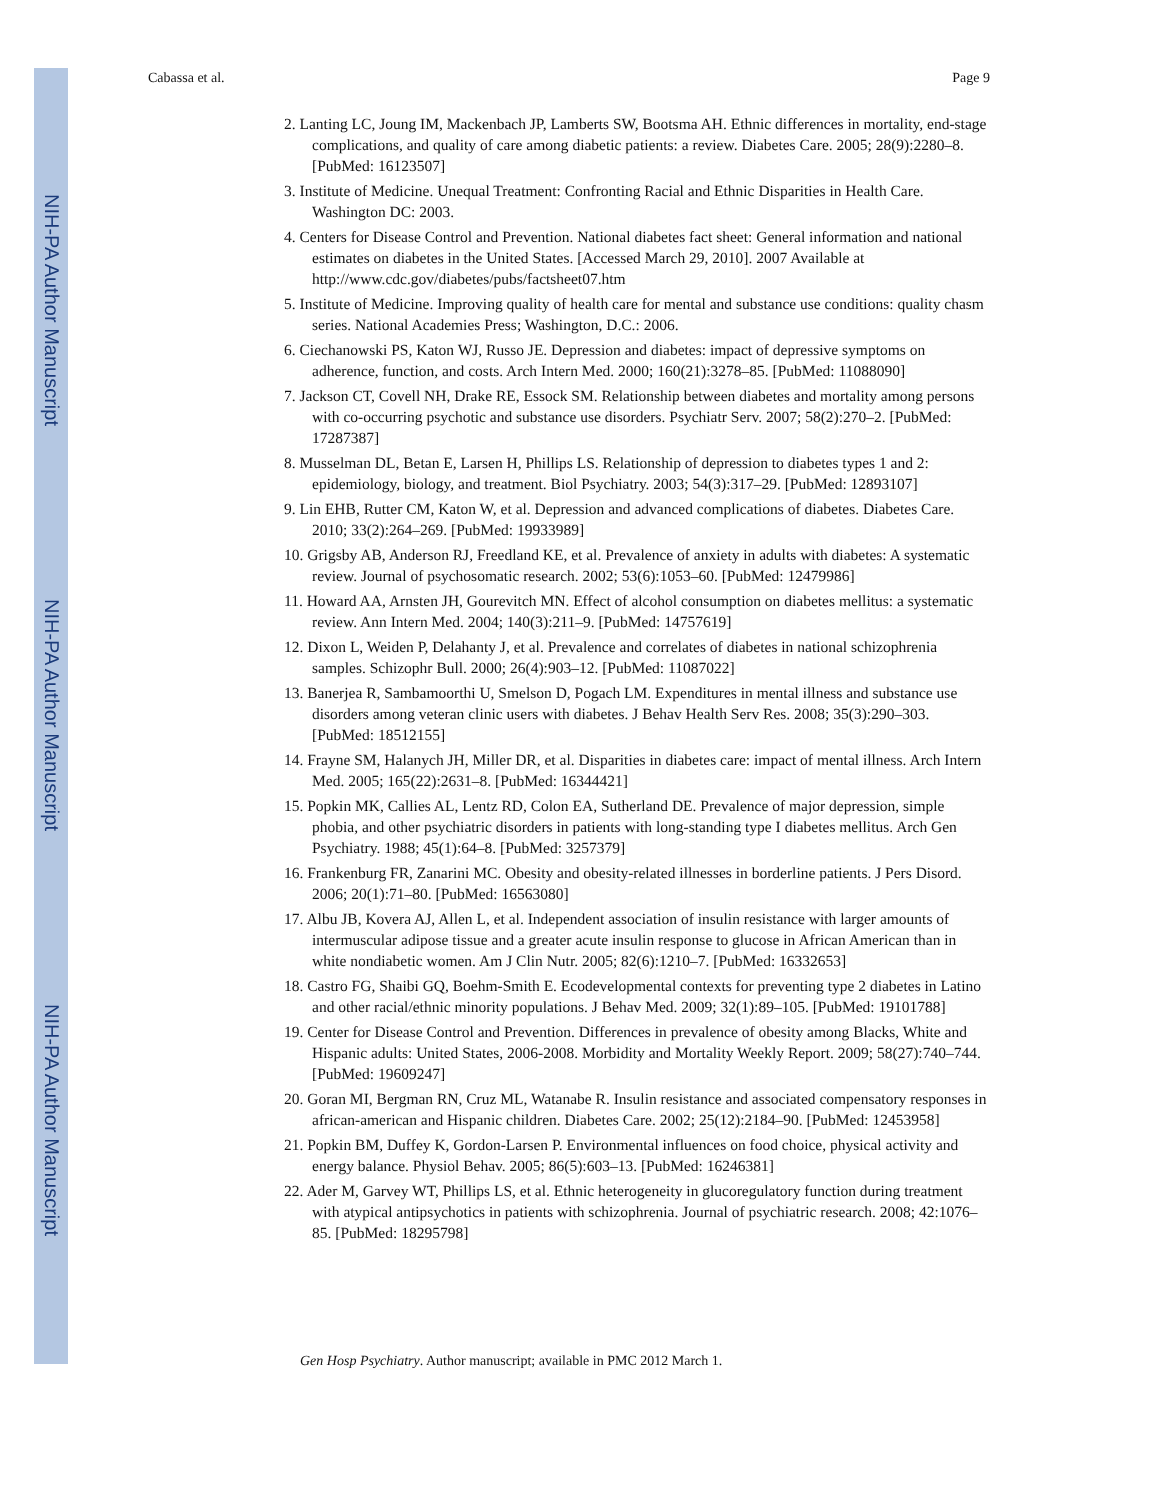NIH-PA Author Manuscript
NIH-PA Author Manuscript
NIH-PA Author Manuscript
Cabassa et al. Page 9
2. Lanting LC, Joung IM, Mackenbach JP, Lamberts SW, Bootsma AH. Ethnic differences in mortality, end-stage complications, and quality of care among diabetic patients: a review. Diabetes Care. 2005; 28(9):2280–8. [PubMed: 16123507]
3. Institute of Medicine. Unequal Treatment: Confronting Racial and Ethnic Disparities in Health Care. Washington DC: 2003.
4. Centers for Disease Control and Prevention. National diabetes fact sheet: General information and national estimates on diabetes in the United States. [Accessed March 29, 2010]. 2007 Available at http://www.cdc.gov/diabetes/pubs/factsheet07.htm
5. Institute of Medicine. Improving quality of health care for mental and substance use conditions: quality chasm series. National Academies Press; Washington, D.C.: 2006.
6. Ciechanowski PS, Katon WJ, Russo JE. Depression and diabetes: impact of depressive symptoms on adherence, function, and costs. Arch Intern Med. 2000; 160(21):3278–85. [PubMed: 11088090]
7. Jackson CT, Covell NH, Drake RE, Essock SM. Relationship between diabetes and mortality among persons with co-occurring psychotic and substance use disorders. Psychiatr Serv. 2007; 58(2):270–2. [PubMed: 17287387]
8. Musselman DL, Betan E, Larsen H, Phillips LS. Relationship of depression to diabetes types 1 and 2: epidemiology, biology, and treatment. Biol Psychiatry. 2003; 54(3):317–29. [PubMed: 12893107]
9. Lin EHB, Rutter CM, Katon W, et al. Depression and advanced complications of diabetes. Diabetes Care. 2010; 33(2):264–269. [PubMed: 19933989]
10. Grigsby AB, Anderson RJ, Freedland KE, et al. Prevalence of anxiety in adults with diabetes: A systematic review. Journal of psychosomatic research. 2002; 53(6):1053–60. [PubMed: 12479986]
11. Howard AA, Arnsten JH, Gourevitch MN. Effect of alcohol consumption on diabetes mellitus: a systematic review. Ann Intern Med. 2004; 140(3):211–9. [PubMed: 14757619]
12. Dixon L, Weiden P, Delahanty J, et al. Prevalence and correlates of diabetes in national schizophrenia samples. Schizophr Bull. 2000; 26(4):903–12. [PubMed: 11087022]
13. Banerjea R, Sambamoorthi U, Smelson D, Pogach LM. Expenditures in mental illness and substance use disorders among veteran clinic users with diabetes. J Behav Health Serv Res. 2008; 35(3):290–303. [PubMed: 18512155]
14. Frayne SM, Halanych JH, Miller DR, et al. Disparities in diabetes care: impact of mental illness. Arch Intern Med. 2005; 165(22):2631–8. [PubMed: 16344421]
15. Popkin MK, Callies AL, Lentz RD, Colon EA, Sutherland DE. Prevalence of major depression, simple phobia, and other psychiatric disorders in patients with long-standing type I diabetes mellitus. Arch Gen Psychiatry. 1988; 45(1):64–8. [PubMed: 3257379]
16. Frankenburg FR, Zanarini MC. Obesity and obesity-related illnesses in borderline patients. J Pers Disord. 2006; 20(1):71–80. [PubMed: 16563080]
17. Albu JB, Kovera AJ, Allen L, et al. Independent association of insulin resistance with larger amounts of intermuscular adipose tissue and a greater acute insulin response to glucose in African American than in white nondiabetic women. Am J Clin Nutr. 2005; 82(6):1210–7. [PubMed: 16332653]
18. Castro FG, Shaibi GQ, Boehm-Smith E. Ecodevelopmental contexts for preventing type 2 diabetes in Latino and other racial/ethnic minority populations. J Behav Med. 2009; 32(1):89–105. [PubMed: 19101788]
19. Center for Disease Control and Prevention. Differences in prevalence of obesity among Blacks, White and Hispanic adults: United States, 2006-2008. Morbidity and Mortality Weekly Report. 2009; 58(27):740–744. [PubMed: 19609247]
20. Goran MI, Bergman RN, Cruz ML, Watanabe R. Insulin resistance and associated compensatory responses in african-american and Hispanic children. Diabetes Care. 2002; 25(12):2184–90. [PubMed: 12453958]
21. Popkin BM, Duffey K, Gordon-Larsen P. Environmental influences on food choice, physical activity and energy balance. Physiol Behav. 2005; 86(5):603–13. [PubMed: 16246381]
22. Ader M, Garvey WT, Phillips LS, et al. Ethnic heterogeneity in glucoregulatory function during treatment with atypical antipsychotics in patients with schizophrenia. Journal of psychiatric research. 2008; 42:1076–85. [PubMed: 18295798]
Gen Hosp Psychiatry. Author manuscript; available in PMC 2012 March 1.